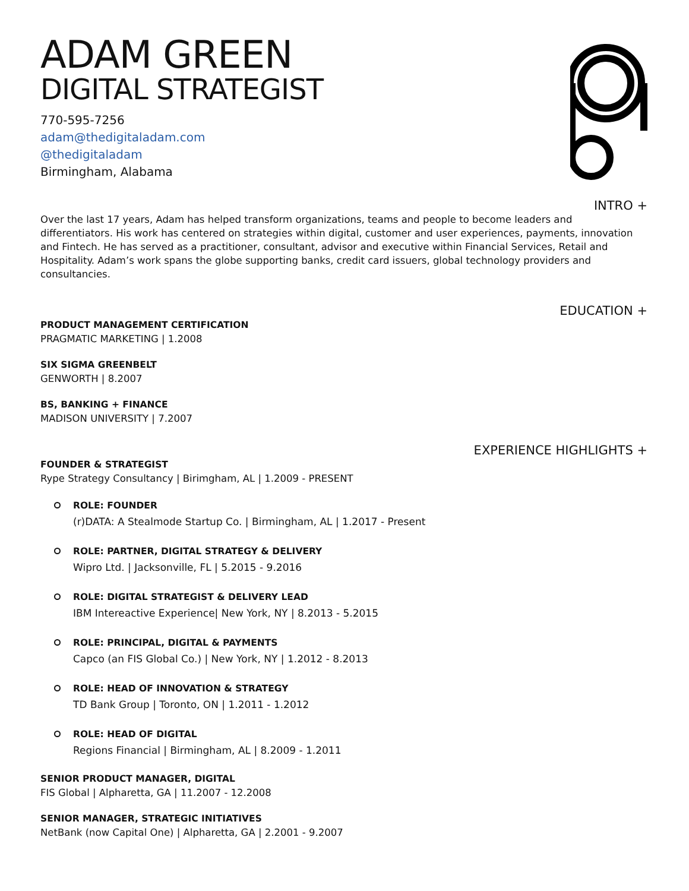ADAM GREEN
DIGITAL STRATEGIST
770-595-7256
adam@thedigitaladam.com
@thedigitaladam
Birmingham, Alabama
INTRO +
Over the last 17 years, Adam has helped transform organizations, teams and people to become leaders and differentiators. His work has centered on strategies within digital, customer and user experiences, payments, innovation and Fintech. He has served as a practitioner, consultant, advisor and executive within Financial Services, Retail and Hospitality. Adam’s work spans the globe supporting banks, credit card issuers, global technology providers and consultancies.
EDUCATION +
PRODUCT MANAGEMENT CERTIFICATION
PRAGMATIC MARKETING | 1.2008
SIX SIGMA GREENBELT
GENWORTH | 8.2007
BS, BANKING + FINANCE
MADISON UNIVERSITY | 7.2007
EXPERIENCE HIGHLIGHTS +
FOUNDER & STRATEGIST
Rype Strategy Consultancy | Birimgham, AL | 1.2009 - PRESENT
ROLE: FOUNDER
(r)DATA: A Stealmode Startup Co. | Birmingham, AL | 1.2017 - Present
ROLE: PARTNER, DIGITAL STRATEGY & DELIVERY
Wipro Ltd. | Jacksonville, FL | 5.2015 - 9.2016
ROLE: DIGITAL STRATEGIST & DELIVERY LEAD
IBM Intereactive Experience| New York, NY | 8.2013 - 5.2015
ROLE: PRINCIPAL, DIGITAL & PAYMENTS
Capco (an FIS Global Co.) | New York, NY | 1.2012 - 8.2013
ROLE: HEAD OF INNOVATION & STRATEGY
TD Bank Group | Toronto, ON | 1.2011 - 1.2012
ROLE: HEAD OF DIGITAL
Regions Financial | Birmingham, AL | 8.2009 - 1.2011
SENIOR PRODUCT MANAGER, DIGITAL
FIS Global | Alpharetta, GA | 11.2007 - 12.2008
SENIOR MANAGER, STRATEGIC INITIATIVES
NetBank (now Capital One) | Alpharetta, GA | 2.2001 - 9.2007